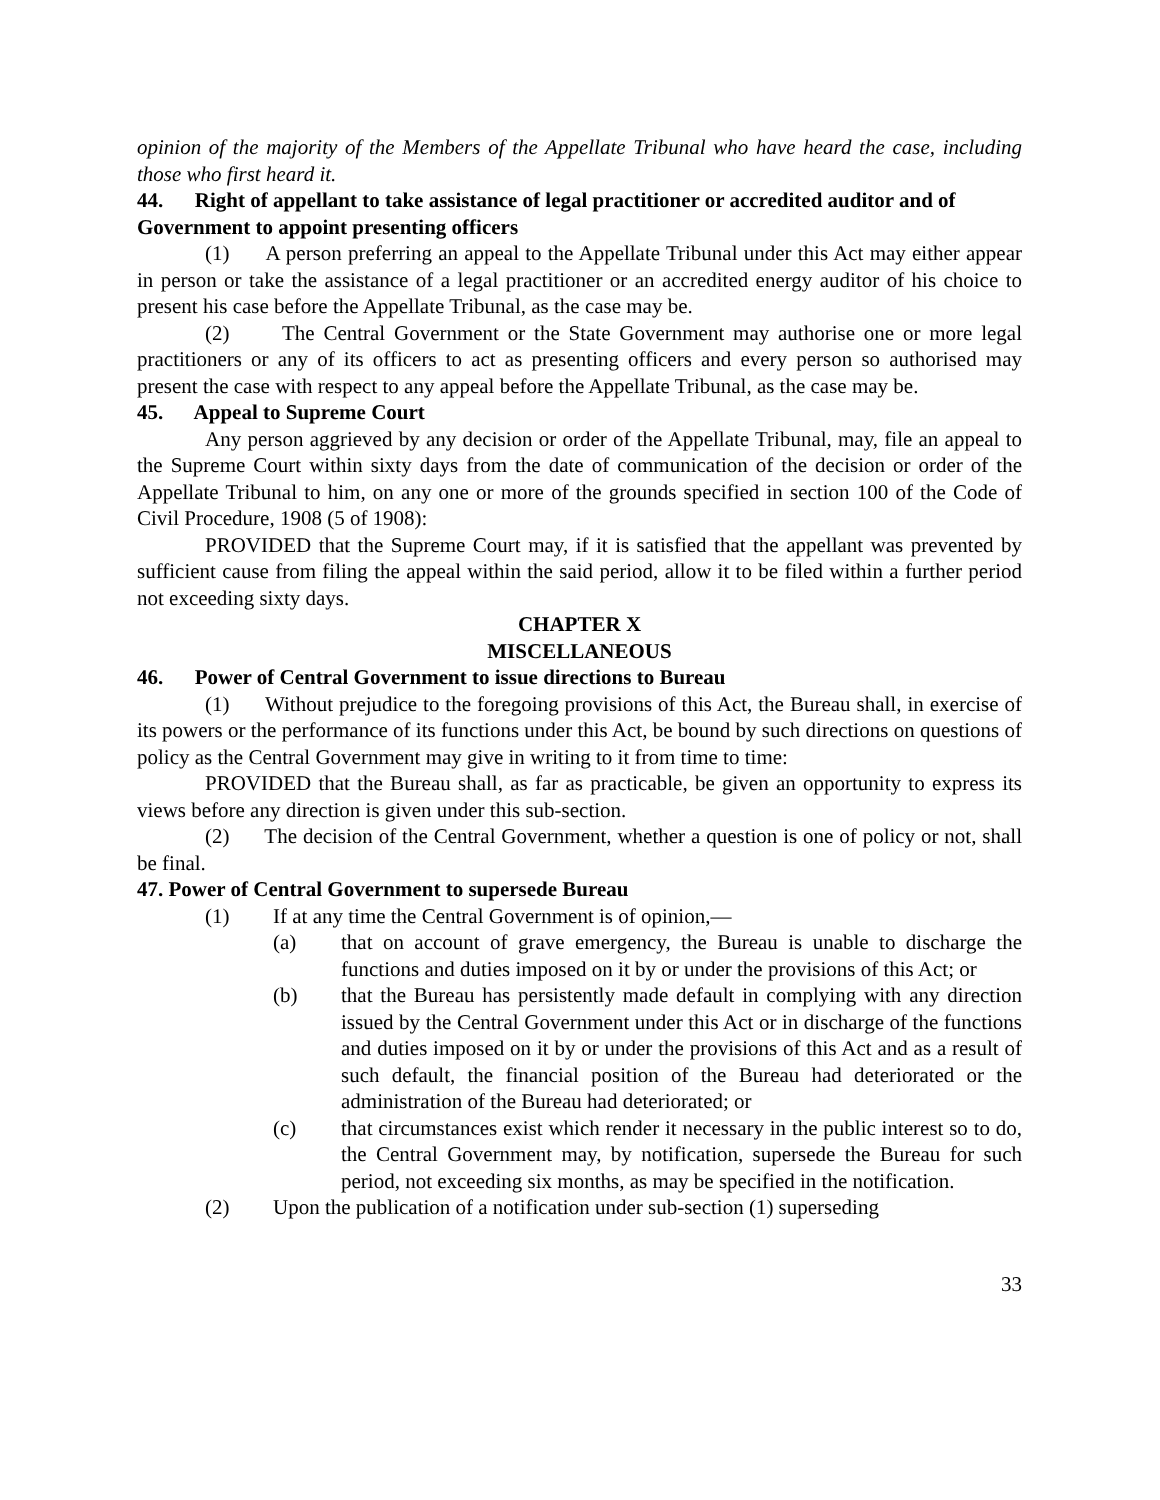opinion of the majority of the Members of the Appellate Tribunal who have heard the case, including those who first heard it.
44. Right of appellant to take assistance of legal practitioner or accredited auditor and of Government to appoint presenting officers
(1) A person preferring an appeal to the Appellate Tribunal under this Act may either appear in person or take the assistance of a legal practitioner or an accredited energy auditor of his choice to present his case before the Appellate Tribunal, as the case may be.
(2) The Central Government or the State Government may authorise one or more legal practitioners or any of its officers to act as presenting officers and every person so authorised may present the case with respect to any appeal before the Appellate Tribunal, as the case may be.
45. Appeal to Supreme Court
Any person aggrieved by any decision or order of the Appellate Tribunal, may, file an appeal to the Supreme Court within sixty days from the date of communication of the decision or order of the Appellate Tribunal to him, on any one or more of the grounds specified in section 100 of the Code of Civil Procedure, 1908 (5 of 1908):
PROVIDED that the Supreme Court may, if it is satisfied that the appellant was prevented by sufficient cause from filing the appeal within the said period, allow it to be filed within a further period not exceeding sixty days.
CHAPTER X
MISCELLANEOUS
46. Power of Central Government to issue directions to Bureau
(1) Without prejudice to the foregoing provisions of this Act, the Bureau shall, in exercise of its powers or the performance of its functions under this Act, be bound by such directions on questions of policy as the Central Government may give in writing to it from time to time:
PROVIDED that the Bureau shall, as far as practicable, be given an opportunity to express its views before any direction is given under this sub-section.
(2) The decision of the Central Government, whether a question is one of policy or not, shall be final.
47. Power of Central Government to supersede Bureau
(1) If at any time the Central Government is of opinion,—
(a) that on account of grave emergency, the Bureau is unable to discharge the functions and duties imposed on it by or under the provisions of this Act; or
(b) that the Bureau has persistently made default in complying with any direction issued by the Central Government under this Act or in discharge of the functions and duties imposed on it by or under the provisions of this Act and as a result of such default, the financial position of the Bureau had deteriorated or the administration of the Bureau had deteriorated; or
(c) that circumstances exist which render it necessary in the public interest so to do, the Central Government may, by notification, supersede the Bureau for such period, not exceeding six months, as may be specified in the notification.
(2) Upon the publication of a notification under sub-section (1) superseding
33